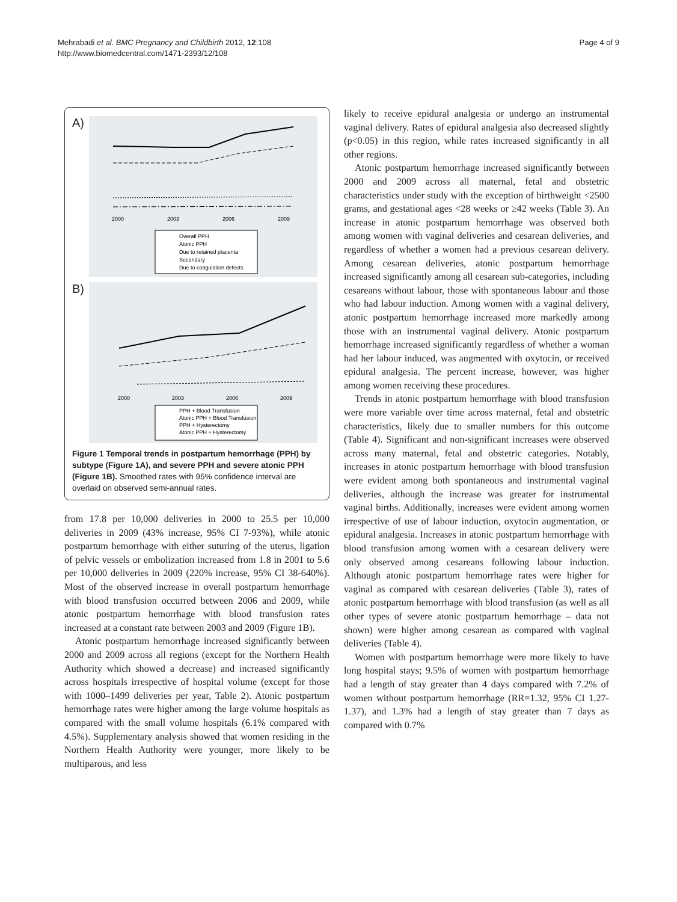Mehrabadi et al. BMC Pregnancy and Childbirth 2012, 12:108
http://www.biomedcentral.com/1471-2393/12/108
Page 4 of 9
A)
2000
2003
2006
2009
Overall PPH
Atonic PPH
Due to retained placenta
Secondary
Due to coagulation defects
B)
2000
2003
2006
2009
PPH + Blood Transfusion
Atonic PPH + Blood Transfusion
PPH + Hysterectomy
Atonic PPH + Hysterectomy
Figure 1 Temporal trends in postpartum hemorrhage (PPH) by subtype (Figure 1A), and severe PPH and severe atonic PPH (Figure 1B). Smoothed rates with 95% confidence interval are overlaid on observed semi-annual rates.
from 17.8 per 10,000 deliveries in 2000 to 25.5 per 10,000 deliveries in 2009 (43% increase, 95% CI 7-93%), while atonic postpartum hemorrhage with either suturing of the uterus, ligation of pelvic vessels or embolization increased from 1.8 in 2001 to 5.6 per 10,000 deliveries in 2009 (220% increase, 95% CI 38-640%). Most of the observed increase in overall postpartum hemorrhage with blood transfusion occurred between 2006 and 2009, while atonic postpartum hemorrhage with blood transfusion rates increased at a constant rate between 2003 and 2009 (Figure 1B).
Atonic postpartum hemorrhage increased significantly between 2000 and 2009 across all regions (except for the Northern Health Authority which showed a decrease) and increased significantly across hospitals irrespective of hospital volume (except for those with 1000–1499 deliveries per year, Table 2). Atonic postpartum hemorrhage rates were higher among the large volume hospitals as compared with the small volume hospitals (6.1% compared with 4.5%). Supplementary analysis showed that women residing in the Northern Health Authority were younger, more likely to be multiparous, and less
likely to receive epidural analgesia or undergo an instrumental vaginal delivery. Rates of epidural analgesia also decreased slightly (p<0.05) in this region, while rates increased significantly in all other regions.
Atonic postpartum hemorrhage increased significantly between 2000 and 2009 across all maternal, fetal and obstetric characteristics under study with the exception of birthweight <2500 grams, and gestational ages <28 weeks or ≥42 weeks (Table 3). An increase in atonic postpartum hemorrhage was observed both among women with vaginal deliveries and cesarean deliveries, and regardless of whether a women had a previous cesarean delivery. Among cesarean deliveries, atonic postpartum hemorrhage increased significantly among all cesarean sub-categories, including cesareans without labour, those with spontaneous labour and those who had labour induction. Among women with a vaginal delivery, atonic postpartum hemorrhage increased more markedly among those with an instrumental vaginal delivery. Atonic postpartum hemorrhage increased significantly regardless of whether a woman had her labour induced, was augmented with oxytocin, or received epidural analgesia. The percent increase, however, was higher among women receiving these procedures.
Trends in atonic postpartum hemorrhage with blood transfusion were more variable over time across maternal, fetal and obstetric characteristics, likely due to smaller numbers for this outcome (Table 4). Significant and non-significant increases were observed across many maternal, fetal and obstetric categories. Notably, increases in atonic postpartum hemorrhage with blood transfusion were evident among both spontaneous and instrumental vaginal deliveries, although the increase was greater for instrumental vaginal births. Additionally, increases were evident among women irrespective of use of labour induction, oxytocin augmentation, or epidural analgesia. Increases in atonic postpartum hemorrhage with blood transfusion among women with a cesarean delivery were only observed among cesareans following labour induction. Although atonic postpartum hemorrhage rates were higher for vaginal as compared with cesarean deliveries (Table 3), rates of atonic postpartum hemorrhage with blood transfusion (as well as all other types of severe atonic postpartum hemorrhage – data not shown) were higher among cesarean as compared with vaginal deliveries (Table 4).
Women with postpartum hemorrhage were more likely to have long hospital stays; 9.5% of women with postpartum hemorrhage had a length of stay greater than 4 days compared with 7.2% of women without postpartum hemorrhage (RR=1.32, 95% CI 1.27-1.37), and 1.3% had a length of stay greater than 7 days as compared with 0.7%